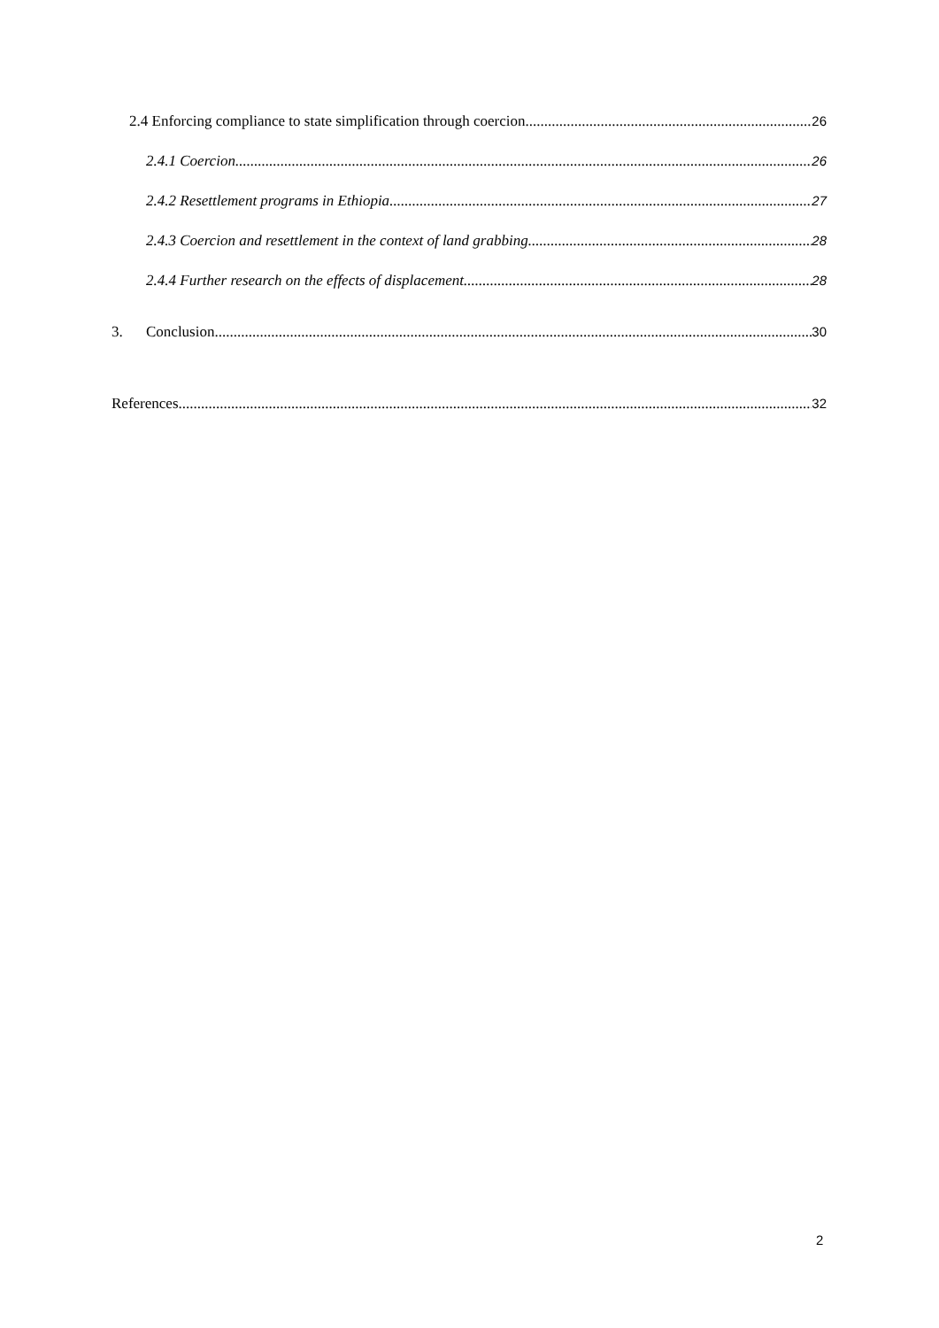2.4 Enforcing compliance to state simplification through coercion 26
2.4.1 Coercion 26
2.4.2 Resettlement programs in Ethiopia 27
2.4.3 Coercion and resettlement in the context of land grabbing 28
2.4.4 Further research on the effects of displacement 28
3. Conclusion 30
References 32
2